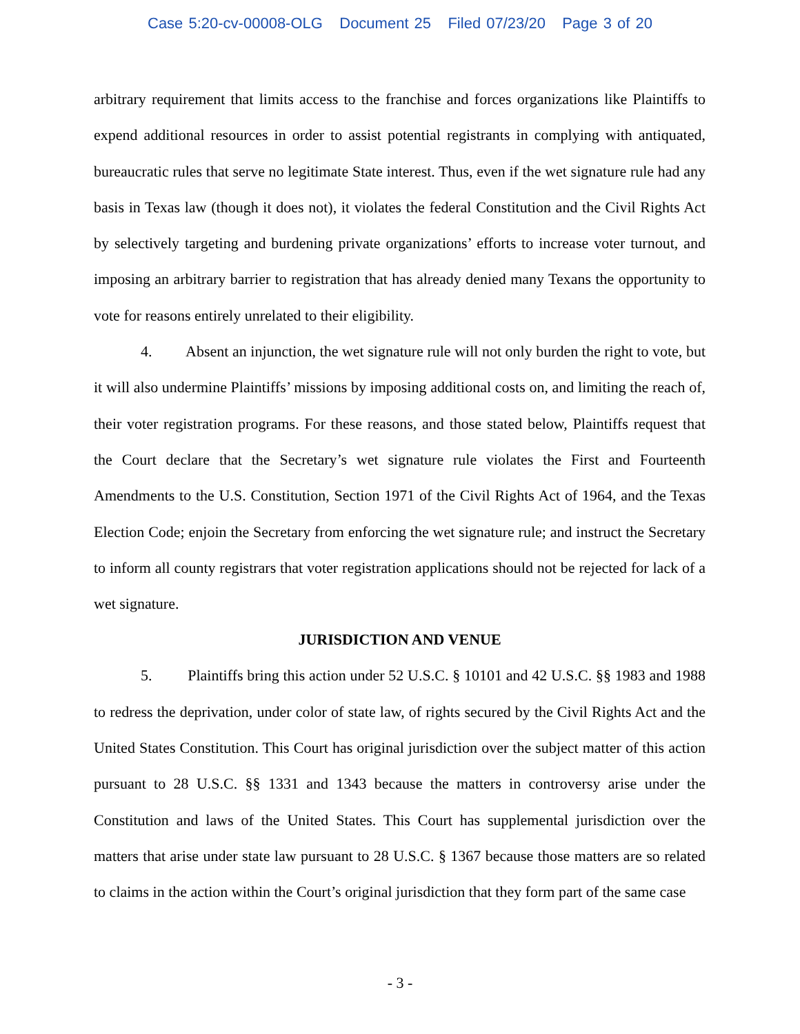Case 5:20-cv-00008-OLG Document 25 Filed 07/23/20 Page 3 of 20
arbitrary requirement that limits access to the franchise and forces organizations like Plaintiffs to expend additional resources in order to assist potential registrants in complying with antiquated, bureaucratic rules that serve no legitimate State interest. Thus, even if the wet signature rule had any basis in Texas law (though it does not), it violates the federal Constitution and the Civil Rights Act by selectively targeting and burdening private organizations’ efforts to increase voter turnout, and imposing an arbitrary barrier to registration that has already denied many Texans the opportunity to vote for reasons entirely unrelated to their eligibility.
4. Absent an injunction, the wet signature rule will not only burden the right to vote, but it will also undermine Plaintiffs’ missions by imposing additional costs on, and limiting the reach of, their voter registration programs. For these reasons, and those stated below, Plaintiffs request that the Court declare that the Secretary’s wet signature rule violates the First and Fourteenth Amendments to the U.S. Constitution, Section 1971 of the Civil Rights Act of 1964, and the Texas Election Code; enjoin the Secretary from enforcing the wet signature rule; and instruct the Secretary to inform all county registrars that voter registration applications should not be rejected for lack of a wet signature.
JURISDICTION AND VENUE
5. Plaintiffs bring this action under 52 U.S.C. § 10101 and 42 U.S.C. §§ 1983 and 1988 to redress the deprivation, under color of state law, of rights secured by the Civil Rights Act and the United States Constitution. This Court has original jurisdiction over the subject matter of this action pursuant to 28 U.S.C. §§ 1331 and 1343 because the matters in controversy arise under the Constitution and laws of the United States. This Court has supplemental jurisdiction over the matters that arise under state law pursuant to 28 U.S.C. § 1367 because those matters are so related to claims in the action within the Court’s original jurisdiction that they form part of the same case
- 3 -